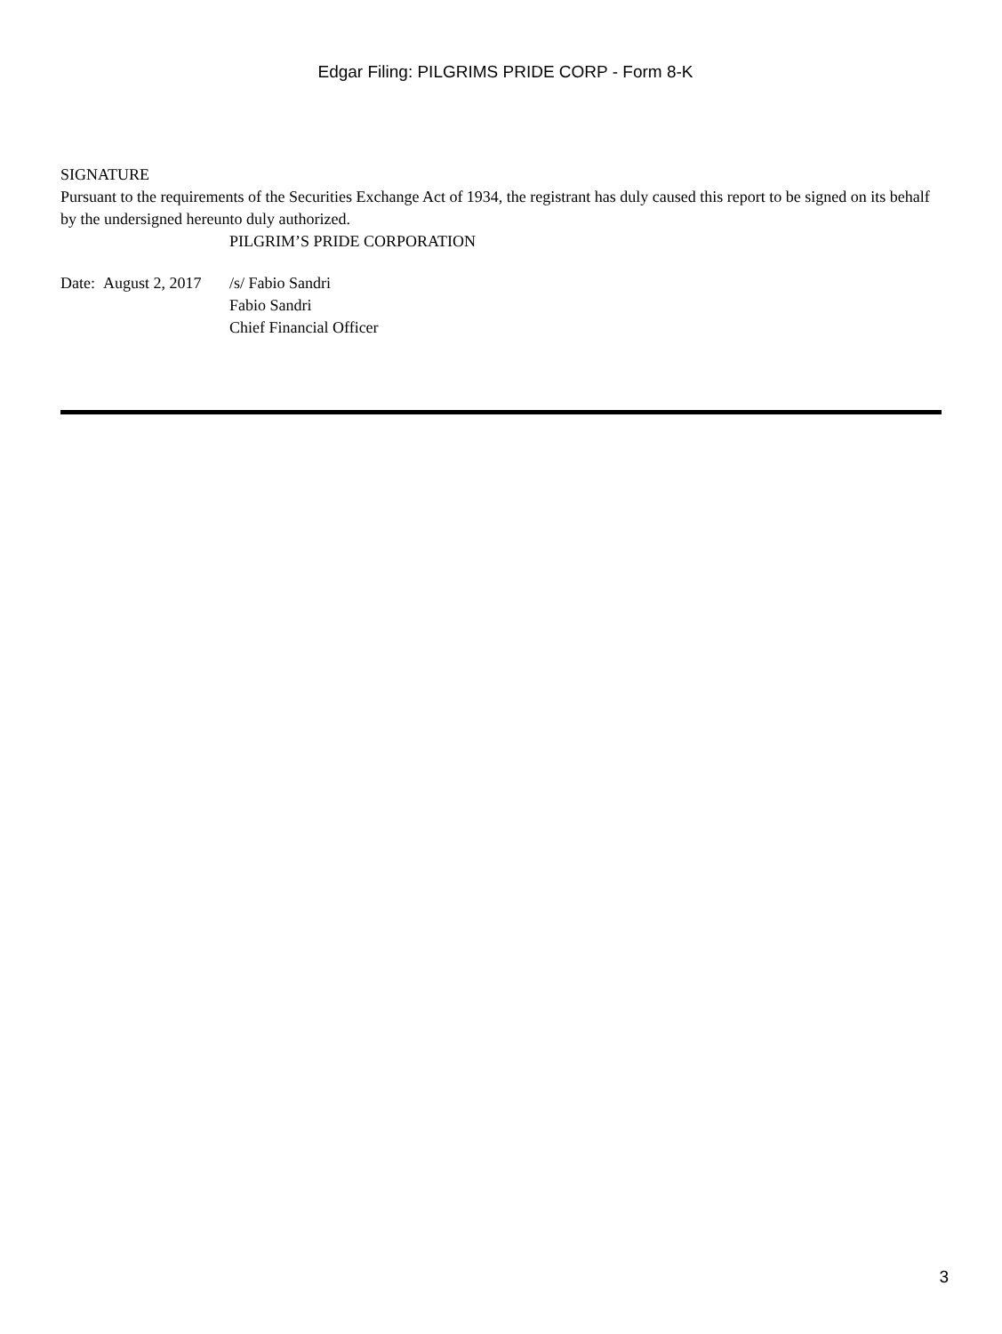Edgar Filing: PILGRIMS PRIDE CORP - Form 8-K
SIGNATURE
Pursuant to the requirements of the Securities Exchange Act of 1934, the registrant has duly caused this report to be signed on its behalf by the undersigned hereunto duly authorized.
PILGRIM’S PRIDE CORPORATION
| Date: | August 2, 2017 | /s/ Fabio Sandri |
| | | Fabio Sandri |
| | | Chief Financial Officer |
3